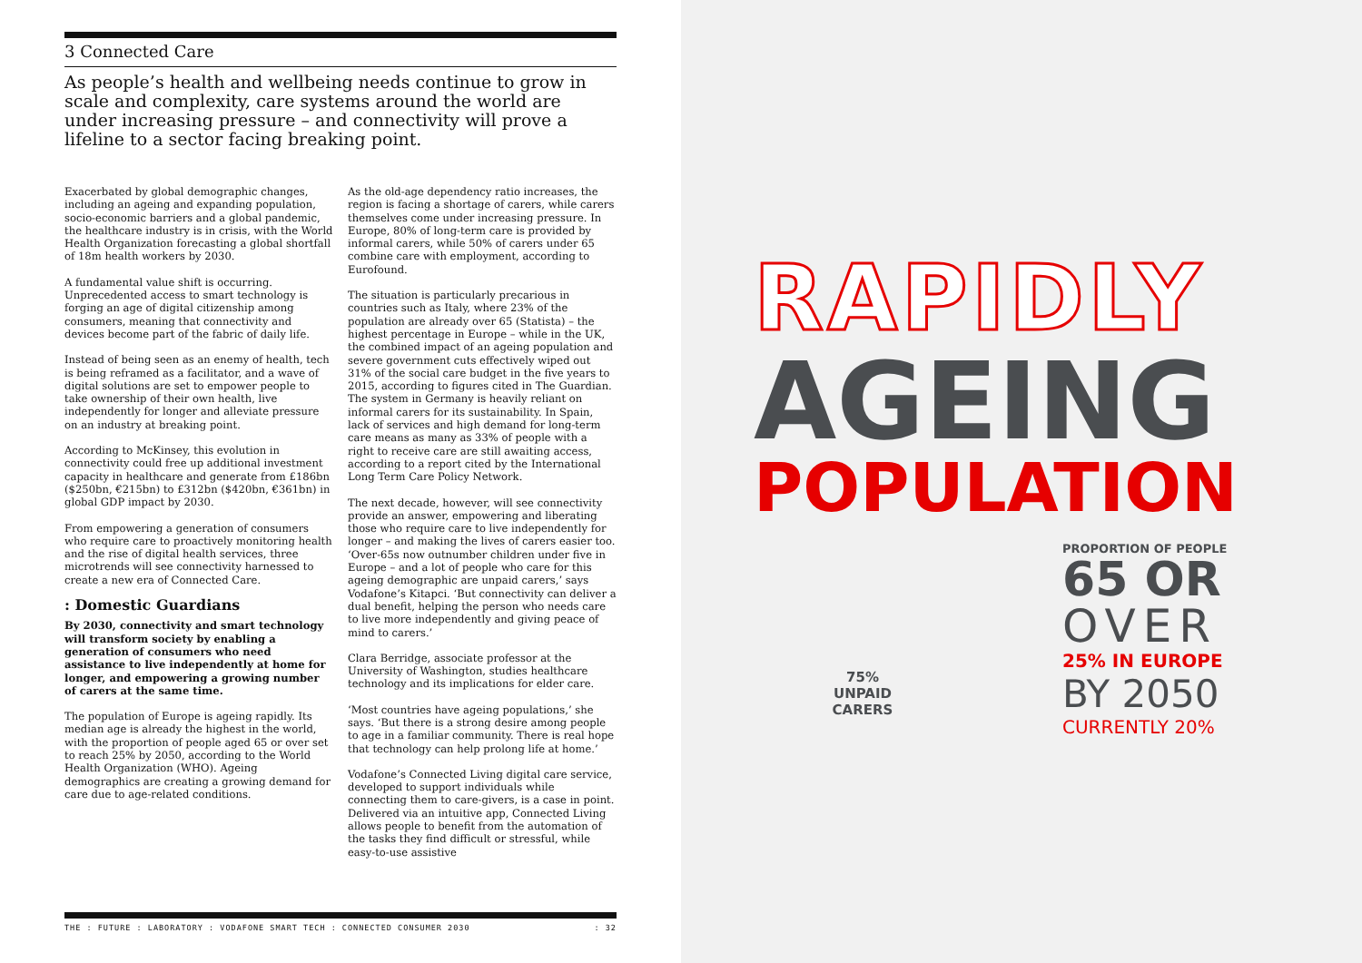3 Connected Care
As people’s health and wellbeing needs continue to grow in scale and complexity, care systems around the world are under increasing pressure – and connectivity will prove a lifeline to a sector facing breaking point.
Exacerbated by global demographic changes, including an ageing and expanding population, socio-economic barriers and a global pandemic, the healthcare industry is in crisis, with the World Health Organization forecasting a global shortfall of 18m health workers by 2030.
A fundamental value shift is occurring. Unprecedented access to smart technology is forging an age of digital citizenship among consumers, meaning that connectivity and devices become part of the fabric of daily life.
Instead of being seen as an enemy of health, tech is being reframed as a facilitator, and a wave of digital solutions are set to empower people to take ownership of their own health, live independently for longer and alleviate pressure on an industry at breaking point.
According to McKinsey, this evolution in connectivity could free up additional investment capacity in healthcare and generate from £186bn ($250bn, €215bn) to £312bn ($420bn, €361bn) in global GDP impact by 2030.
From empowering a generation of consumers who require care to proactively monitoring health and the rise of digital health services, three microtrends will see connectivity harnessed to create a new era of Connected Care.
: Domestic Guardians
By 2030, connectivity and smart technology will transform society by enabling a generation of consumers who need assistance to live independently at home for longer, and empowering a growing number of carers at the same time.
The population of Europe is ageing rapidly. Its median age is already the highest in the world, with the proportion of people aged 65 or over set to reach 25% by 2050, according to the World Health Organization (WHO). Ageing demographics are creating a growing demand for care due to age-related conditions.
As the old-age dependency ratio increases, the region is facing a shortage of carers, while carers themselves come under increasing pressure. In Europe, 80% of long-term care is provided by informal carers, while 50% of carers under 65 combine care with employment, according to Eurofound.
The situation is particularly precarious in countries such as Italy, where 23% of the population are already over 65 (Statista) – the highest percentage in Europe – while in the UK, the combined impact of an ageing population and severe government cuts effectively wiped out 31% of the social care budget in the five years to 2015, according to figures cited in The Guardian. The system in Germany is heavily reliant on informal carers for its sustainability. In Spain, lack of services and high demand for long-term care means as many as 33% of people with a right to receive care are still awaiting access, according to a report cited by the International Long Term Care Policy Network.
The next decade, however, will see connectivity provide an answer, empowering and liberating those who require care to live independently for longer – and making the lives of carers easier too. ‘Over-65s now outnumber children under five in Europe – and a lot of people who care for this ageing demographic are unpaid carers,’ says Vodafone’s Kitapci. ‘But connectivity can deliver a dual benefit, helping the person who needs care to live more independently and giving peace of mind to carers.’
Clara Berridge, associate professor at the University of Washington, studies healthcare technology and its implications for elder care.
‘Most countries have ageing populations,’ she says. ‘But there is a strong desire among people to age in a familiar community. There is real hope that technology can help prolong life at home.’
Vodafone’s Connected Living digital care service, developed to support individuals while connecting them to care-givers, is a case in point. Delivered via an intuitive app, Connected Living allows people to benefit from the automation of the tasks they find difficult or stressful, while easy-to-use assistive
THE : FUTURE : LABORATORY : VODAFONE SMART TECH : CONNECTED CONSUMER 2030: 32
RAPIDLY
AGEING
POPULATION
75%
UNPAID
CARERS
PROPORTION OF PEOPLE
65 OR
OVER
25% IN EUROPE
BY 2050
CURRENTLY 20%